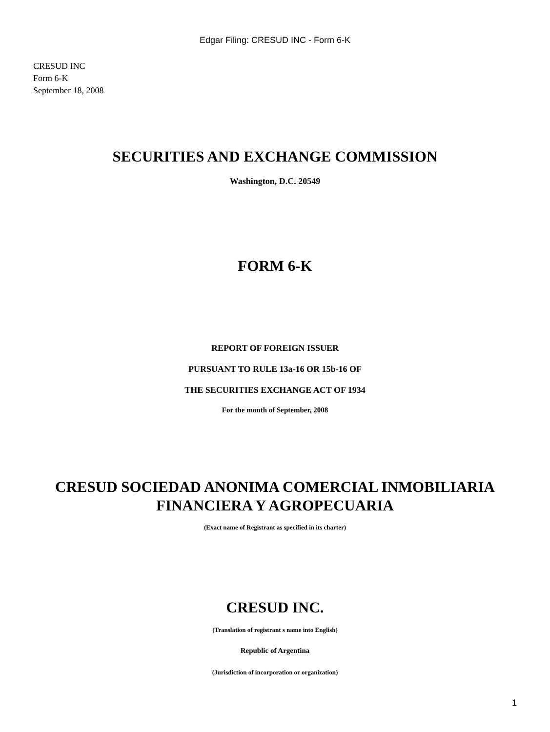Edgar Filing: CRESUD INC - Form 6-K
CRESUD INC
Form 6-K
September 18, 2008
SECURITIES AND EXCHANGE COMMISSION
Washington, D.C. 20549
FORM 6-K
REPORT OF FOREIGN ISSUER
PURSUANT TO RULE 13a-16 OR 15b-16 OF
THE SECURITIES EXCHANGE ACT OF 1934
For the month of September, 2008
CRESUD SOCIEDAD ANONIMA COMERCIAL INMOBILIARIA
FINANCIERA Y AGROPECUARIA
(Exact name of Registrant as specified in its charter)
CRESUD INC.
(Translation of registrant s name into English)
Republic of Argentina
(Jurisdiction of incorporation or organization)
1